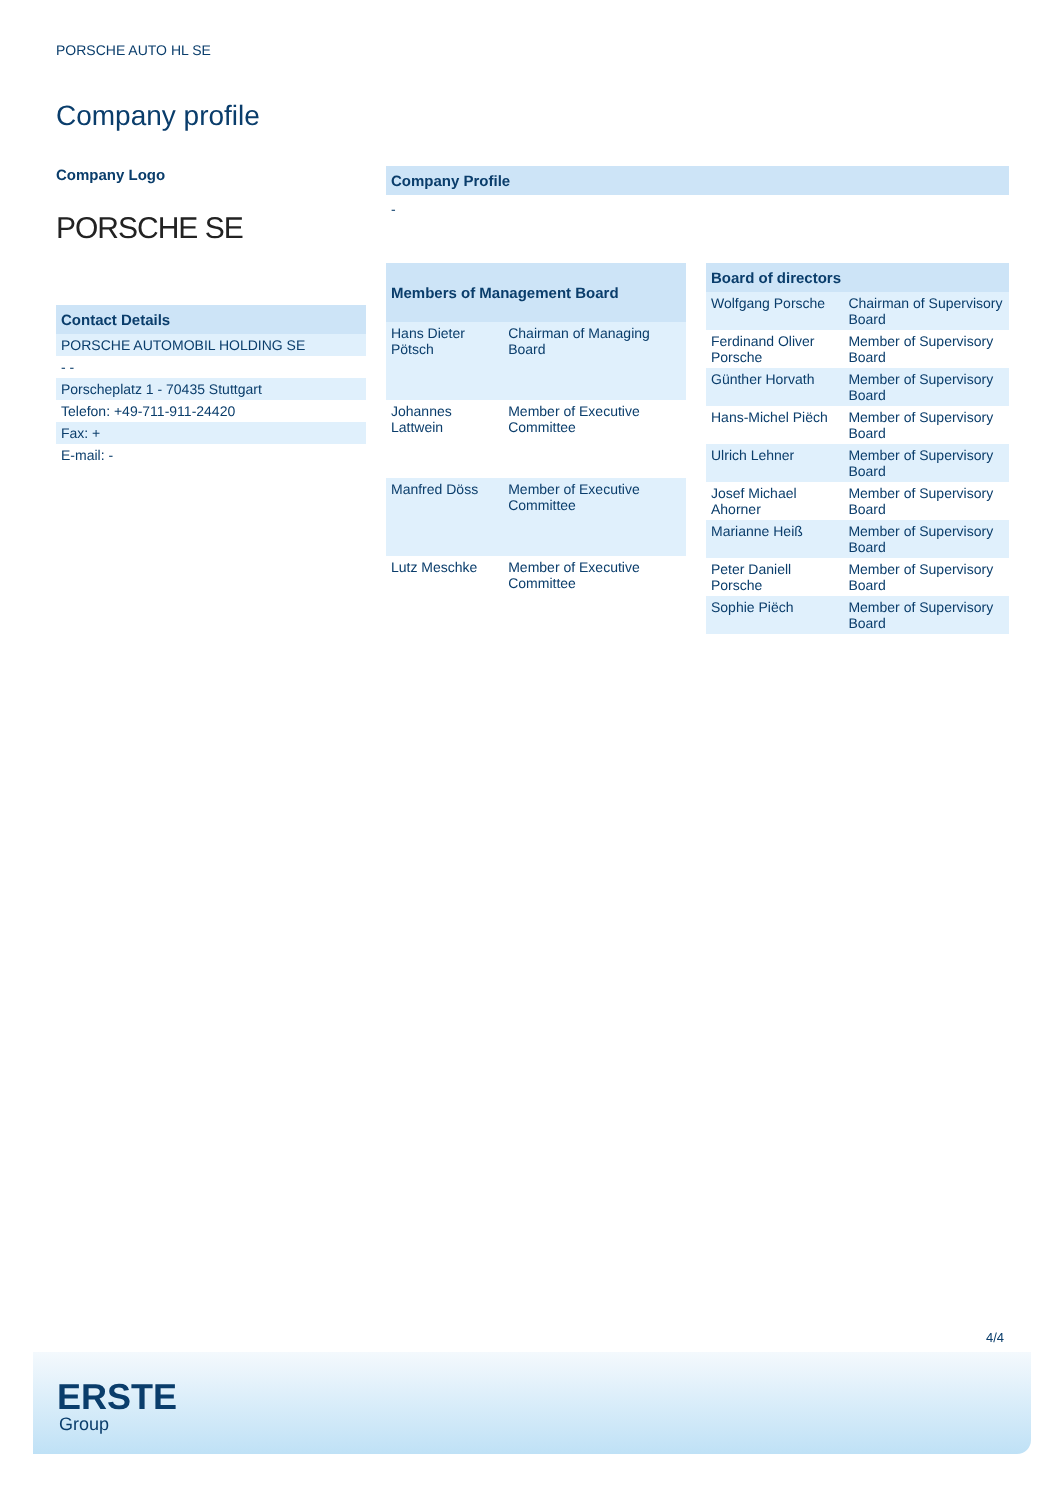PORSCHE AUTO HL SE
Company profile
Company Logo
PORSCHE SE
| Contact Details |
| --- |
| PORSCHE AUTOMOBIL HOLDING SE |
| - - |
| Porscheplatz 1 - 70435 Stuttgart |
| Telefon: +49-711-911-24420 |
| Fax: + |
| E-mail: - |
Company Profile
-
| Members of Management Board | |
| --- | --- |
| Hans Dieter Pötsch | Chairman of Managing Board |
| Johannes Lattwein | Member of Executive Committee |
| Manfred Döss | Member of Executive Committee |
| Lutz Meschke | Member of Executive Committee |
| Board of directors | |
| --- | --- |
| Wolfgang Porsche | Chairman of Supervisory Board |
| Ferdinand Oliver Porsche | Member of Supervisory Board |
| Günther Horvath | Member of Supervisory Board |
| Hans-Michel Piëch | Member of Supervisory Board |
| Ulrich Lehner | Member of Supervisory Board |
| Josef Michael Ahorner | Member of Supervisory Board |
| Marianne Heiß | Member of Supervisory Board |
| Peter Daniell Porsche | Member of Supervisory Board |
| Sophie Piëch | Member of Supervisory Board |
4/4
ERSTE
Group